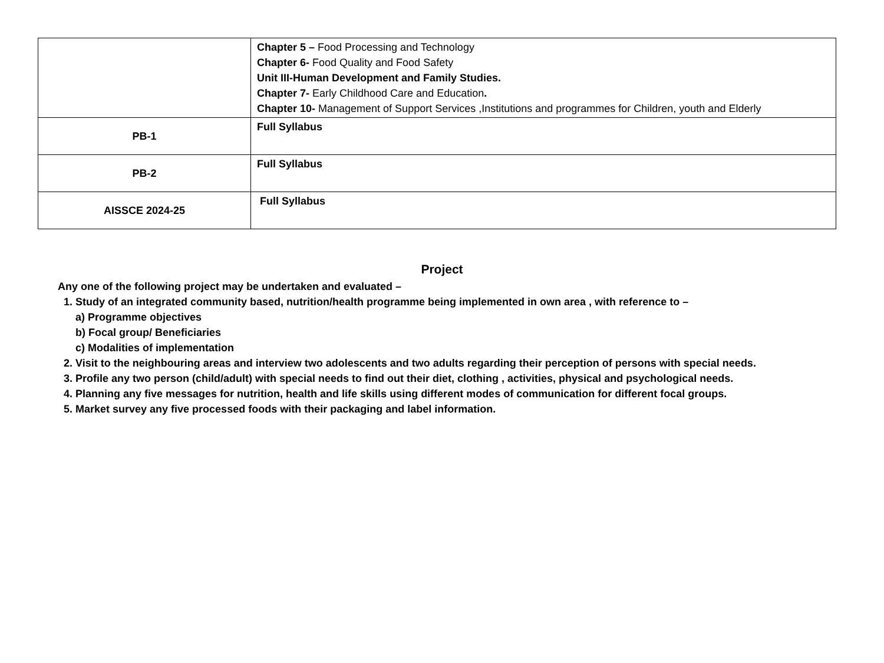| | Chapter 5 – Food Processing and Technology Chapter 6- Food Quality and Food Safety Unit III-Human Development and Family Studies. Chapter 7- Early Childhood Care and Education . Chapter 10- Management of Support Services ,Institutions and programmes for Children, youth and Elderly |
| PB-1 | Full Syllabus |
| PB-2 | Full Syllabus |
| AISSCE 2024-25 | Full Syllabus |
Project
Any one of the following project may be undertaken and evaluated –
1. Study of an integrated community based, nutrition/health programme being implemented in own area , with reference to –
a) Programme objectives
b) Focal group/ Beneficiaries
c) Modalities of implementation
2. Visit to the neighbouring areas and interview two adolescents and two adults regarding their perception of persons with special needs.
3. Profile any two person (child/adult) with special needs to find out their diet, clothing , activities, physical and psychological needs.
4. Planning any five messages for nutrition, health and life skills using different modes of communication for different focal groups.
5. Market survey any five processed foods with their packaging and label information.